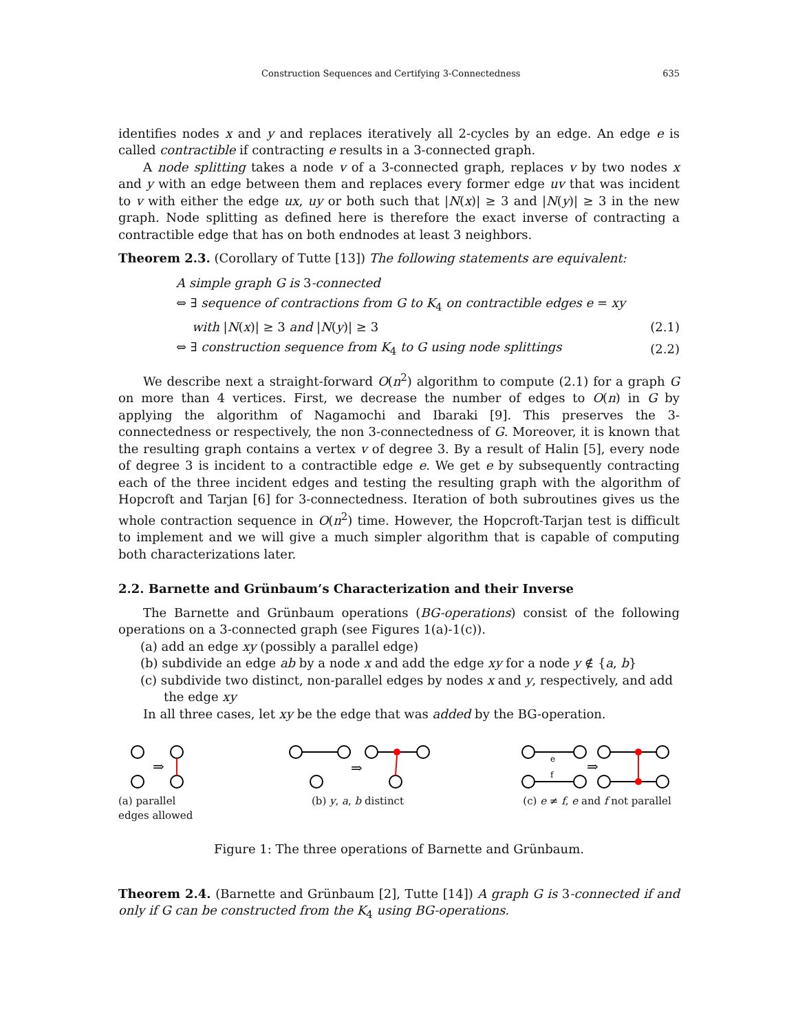Construction Sequences and Certifying 3-Connectedness 635
identifies nodes x and y and replaces iteratively all 2-cycles by an edge. An edge e is called contractible if contracting e results in a 3-connected graph.
A node splitting takes a node v of a 3-connected graph, replaces v by two nodes x and y with an edge between them and replaces every former edge uv that was incident to v with either the edge ux, uy or both such that |N(x)| ≥ 3 and |N(y)| ≥ 3 in the new graph. Node splitting as defined here is therefore the exact inverse of contracting a contractible edge that has on both endnodes at least 3 neighbors.
Theorem 2.3. (Corollary of Tutte [13]) The following statements are equivalent:
A simple graph G is 3-connected
⇔ ∃ sequence of contractions from G to K<sub>4</sub> on contractible edges e = xy
with |N(x)| ≥ 3 and |N(y)| ≥ 3 (2.1)
⇔ ∃ construction sequence from K<sub>4</sub> to G using node splittings (2.2)
We describe next a straight-forward O(n<sup>2</sup>) algorithm to compute (2.1) for a graph G on more than 4 vertices. First, we decrease the number of edges to O(n) in G by applying the algorithm of Nagamochi and Ibaraki [9]. This preserves the 3-connectedness or respectively, the non 3-connectedness of G. Moreover, it is known that the resulting graph contains a vertex v of degree 3. By a result of Halin [5], every node of degree 3 is incident to a contractible edge e. We get e by subsequently contracting each of the three incident edges and testing the resulting graph with the algorithm of Hopcroft and Tarjan [6] for 3-connectedness. Iteration of both subroutines gives us the whole contraction sequence in O(n<sup>2</sup>) time. However, the Hopcroft-Tarjan test is difficult to implement and we will give a much simpler algorithm that is capable of computing both characterizations later.
2.2. Barnette and Grünbaum’s Characterization and their Inverse
The Barnette and Grünbaum operations (BG-operations) consist of the following operations on a 3-connected graph (see Figures 1(a)-1(c)).
(a) add an edge xy (possibly a parallel edge)
(b) subdivide an edge ab by a node x and add the edge xy for a node y ∉ {a, b}
(c) subdivide two distinct, non-parallel edges by nodes x and y, respectively, and add the edge xy
In all three cases, let xy be the edge that was added by the BG-operation.
⇒
(a) parallel edges allowed
⇒
(b) y, a, b distinct
e
f
⇒
(c) e ≠ f, e and f not parallel
Figure 1: The three operations of Barnette and Grünbaum.
Theorem 2.4. (Barnette and Grünbaum [2], Tutte [14]) A graph G is 3-connected if and only if G can be constructed from the K<sub>4</sub> using BG-operations.